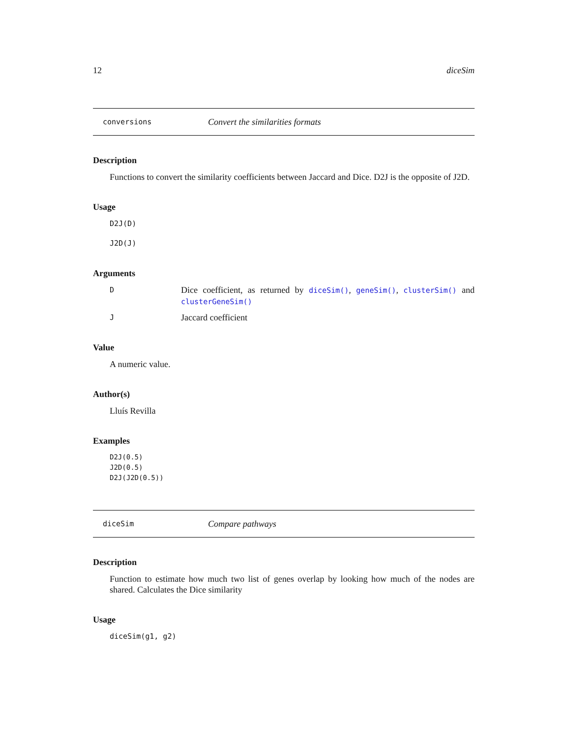12 diceSim
conversions Convert the similarities formats
Description
Functions to convert the similarity coefficients between Jaccard and Dice. D2J is the opposite of J2D.
Usage
D2J(D)
J2D(J)
Arguments
| D | Dice coefficient, as returned by diceSim() , geneSim() , clusterSim() and clusterGeneSim() |
| J | Jaccard coefficient |
Value
A numeric value.
Author(s)
Lluís Revilla
Examples
D2J(0.5)
J2D(0.5)
D2J(J2D(0.5))
diceSim Compare pathways
Description
Function to estimate how much two list of genes overlap by looking how much of the nodes are shared. Calculates the Dice similarity
Usage
diceSim(g1, g2)